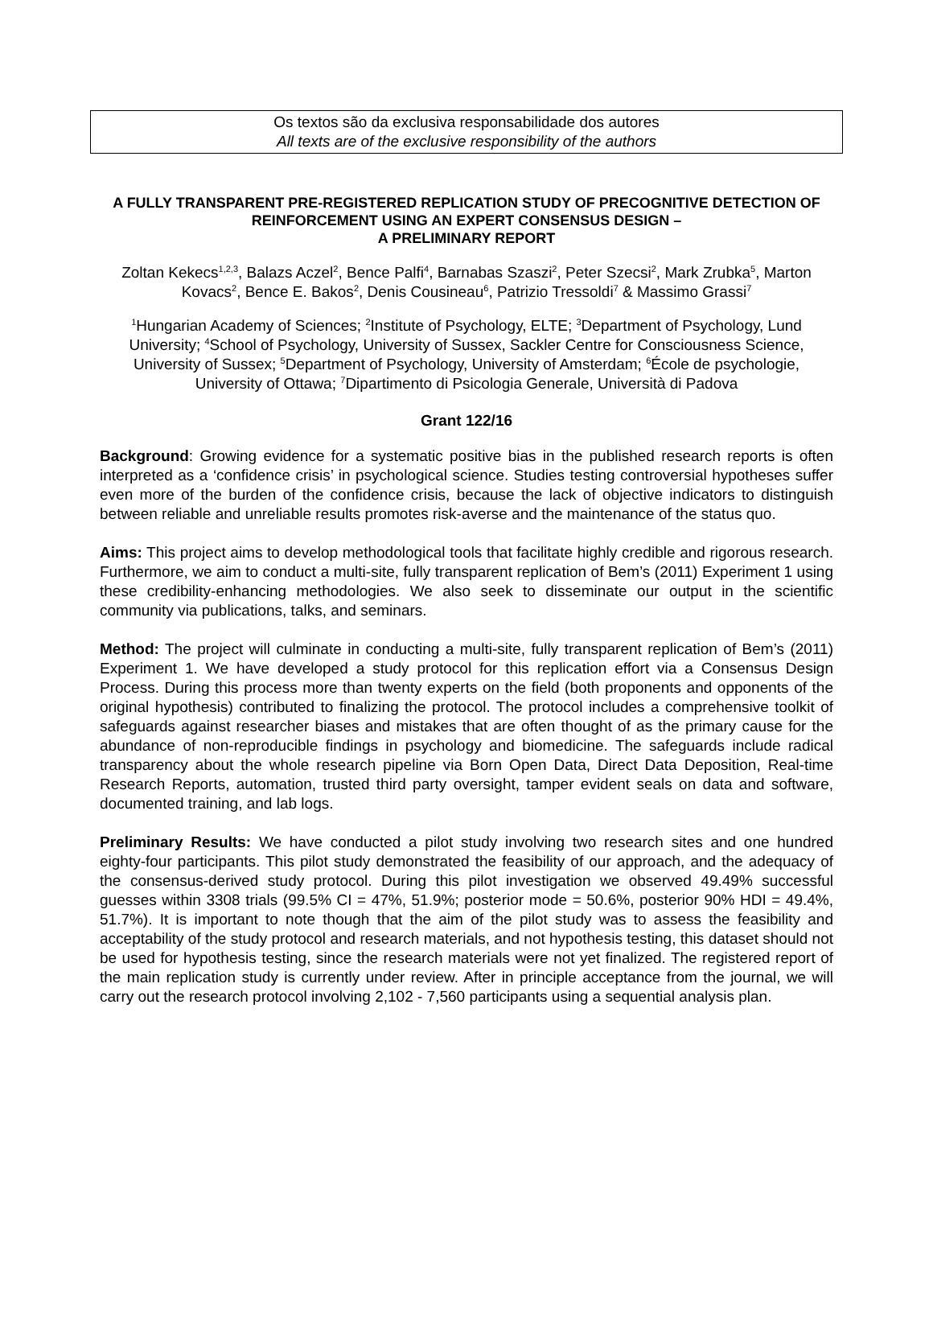Os textos são da exclusiva responsabilidade dos autores
All texts are of the exclusive responsibility of the authors
A FULLY TRANSPARENT PRE-REGISTERED REPLICATION STUDY OF PRECOGNITIVE DETECTION OF REINFORCEMENT USING AN EXPERT CONSENSUS DESIGN –
A PRELIMINARY REPORT
Zoltan Kekecs<sup>1,2,3</sup>, Balazs Aczel<sup>2</sup>, Bence Palfi<sup>4</sup>, Barnabas Szaszi<sup>2</sup>, Peter Szecsi<sup>2</sup>, Mark Zrubka<sup>5</sup>, Marton Kovacs<sup>2</sup>, Bence E. Bakos<sup>2</sup>, Denis Cousineau<sup>6</sup>, Patrizio Tressoldi<sup>7</sup> & Massimo Grassi<sup>7</sup>
<sup>1</sup> Hungarian Academy of Sciences; <sup>2</sup>Institute of Psychology, ELTE; <sup>3</sup>Department of Psychology, Lund University; <sup>4</sup>School of Psychology, University of Sussex, Sackler Centre for Consciousness Science, University of Sussex; <sup>5</sup>Department of Psychology, University of Amsterdam; <sup>6</sup>École de psychologie, University of Ottawa; <sup>7</sup>Dipartimento di Psicologia Generale, Università di Padova
Grant 122/16
Background: Growing evidence for a systematic positive bias in the published research reports is often interpreted as a ‘confidence crisis’ in psychological science. Studies testing controversial hypotheses suffer even more of the burden of the confidence crisis, because the lack of objective indicators to distinguish between reliable and unreliable results promotes risk-averse and the maintenance of the status quo.
Aims: This project aims to develop methodological tools that facilitate highly credible and rigorous research. Furthermore, we aim to conduct a multi-site, fully transparent replication of Bem’s (2011) Experiment 1 using these credibility-enhancing methodologies. We also seek to disseminate our output in the scientific community via publications, talks, and seminars.
Method: The project will culminate in conducting a multi-site, fully transparent replication of Bem’s (2011) Experiment 1. We have developed a study protocol for this replication effort via a Consensus Design Process. During this process more than twenty experts on the field (both proponents and opponents of the original hypothesis) contributed to finalizing the protocol. The protocol includes a comprehensive toolkit of safeguards against researcher biases and mistakes that are often thought of as the primary cause for the abundance of non-reproducible findings in psychology and biomedicine. The safeguards include radical transparency about the whole research pipeline via Born Open Data, Direct Data Deposition, Real-time Research Reports, automation, trusted third party oversight, tamper evident seals on data and software, documented training, and lab logs.
Preliminary Results: We have conducted a pilot study involving two research sites and one hundred eighty-four participants. This pilot study demonstrated the feasibility of our approach, and the adequacy of the consensus-derived study protocol. During this pilot investigation we observed 49.49% successful guesses within 3308 trials (99.5% CI = 47%, 51.9%; posterior mode = 50.6%, posterior 90% HDI = 49.4%, 51.7%). It is important to note though that the aim of the pilot study was to assess the feasibility and acceptability of the study protocol and research materials, and not hypothesis testing, this dataset should not be used for hypothesis testing, since the research materials were not yet finalized. The registered report of the main replication study is currently under review. After in principle acceptance from the journal, we will carry out the research protocol involving 2,102 - 7,560 participants using a sequential analysis plan.